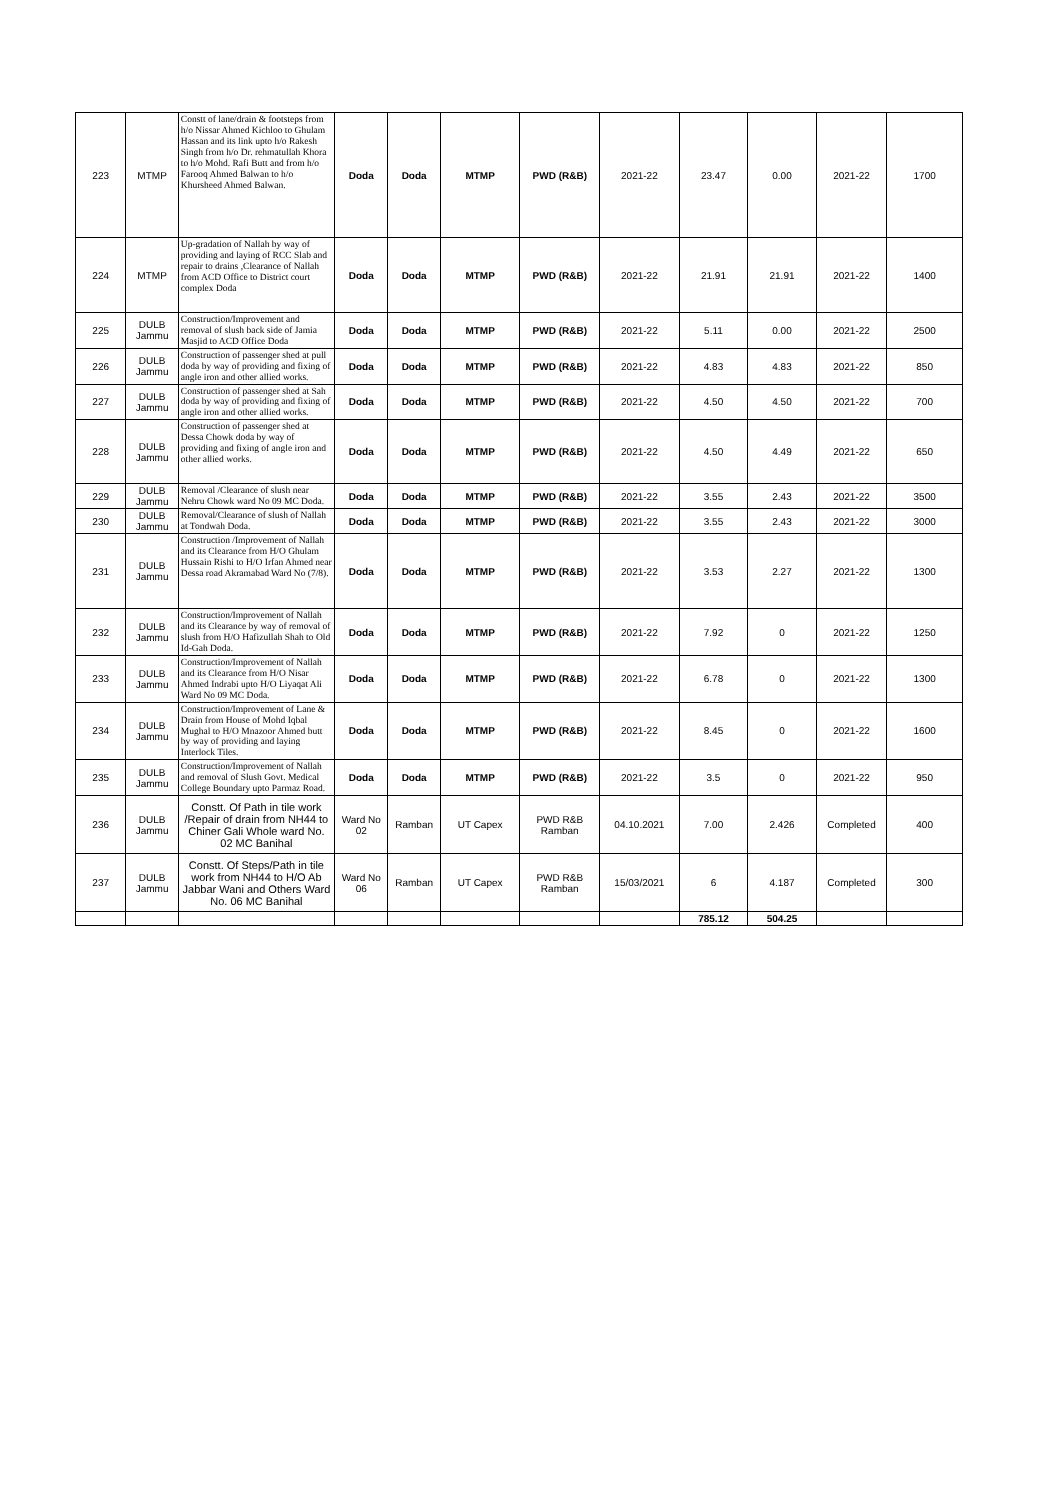| 223 | MTMP | Constt of lane/drain & footsteps from h/o Nissar Ahmed Kichloo to Ghulam Hassan and its link upto h/o Rakesh Singh from h/o Dr. rehmatullah Khora to h/o Mohd. Rafi Butt and from h/o Farooq Ahmed Balwan to h/o Khursheed Ahmed Balwan. | Doda | Doda | MTMP | PWD (R&B) | 2021-22 | 23.47 | 0.00 | 2021-22 | 1700 |
| 224 | MTMP | Up-gradation of Nallah by way of providing and laying of RCC Slab and repair to drains ,Clearance of Nallah from ACD Office to District court complex Doda | Doda | Doda | MTMP | PWD (R&B) | 2021-22 | 21.91 | 21.91 | 2021-22 | 1400 |
| 225 | DULB Jammu | Construction/Improvement and removal of slush back side of Jamia Masjid to ACD Office Doda | Doda | Doda | MTMP | PWD (R&B) | 2021-22 | 5.11 | 0.00 | 2021-22 | 2500 |
| 226 | DULB Jammu | Construction of passenger shed at pull doda by way of providing and fixing of angle iron and other allied works. | Doda | Doda | MTMP | PWD (R&B) | 2021-22 | 4.83 | 4.83 | 2021-22 | 850 |
| 227 | DULB Jammu | Construction of passenger shed at Sah doda by way of providing and fixing of angle iron and other allied works. | Doda | Doda | MTMP | PWD (R&B) | 2021-22 | 4.50 | 4.50 | 2021-22 | 700 |
| 228 | DULB Jammu | Construction of passenger shed at Dessa Chowk doda by way of providing and fixing of angle iron and other allied works. | Doda | Doda | MTMP | PWD (R&B) | 2021-22 | 4.50 | 4.49 | 2021-22 | 650 |
| 229 | DULB Jammu | Removal /Clearance of slush near Nehru Chowk ward No 09 MC Doda. | Doda | Doda | MTMP | PWD (R&B) | 2021-22 | 3.55 | 2.43 | 2021-22 | 3500 |
| 230 | DULB Jammu | Removal/Clearance of slush of Nallah at Tondwah Doda. | Doda | Doda | MTMP | PWD (R&B) | 2021-22 | 3.55 | 2.43 | 2021-22 | 3000 |
| 231 | DULB Jammu | Construction /Improvement of Nallah and its Clearance from H/O Ghulam Hussain Rishi to H/O Irfan Ahmed near Dessa road Akramabad Ward No (7/8). | Doda | Doda | MTMP | PWD (R&B) | 2021-22 | 3.53 | 2.27 | 2021-22 | 1300 |
| 232 | DULB Jammu | Construction/Improvement of Nallah and its Clearance by way of removal of slush from H/O Hafizullah Shah to Old Id-Gah Doda. | Doda | Doda | MTMP | PWD (R&B) | 2021-22 | 7.92 | 0 | 2021-22 | 1250 |
| 233 | DULB Jammu | Construction/Improvement of Nallah and its Clearance from H/O Nisar Ahmed Indrabi upto H/O Liyaqat Ali Ward No 09 MC Doda. | Doda | Doda | MTMP | PWD (R&B) | 2021-22 | 6.78 | 0 | 2021-22 | 1300 |
| 234 | DULB Jammu | Construction/Improvement of Lane & Drain from House of Mohd Iqbal Mughal to H/O Mnazoor Ahmed butt by way of providing and laying Interlock Tiles. | Doda | Doda | MTMP | PWD (R&B) | 2021-22 | 8.45 | 0 | 2021-22 | 1600 |
| 235 | DULB Jammu | Construction/Improvement of Nallah and removal of Slush Govt. Medical College Boundary upto Parmaz Road. | Doda | Doda | MTMP | PWD (R&B) | 2021-22 | 3.5 | 0 | 2021-22 | 950 |
| 236 | DULB Jammu | Constt. Of Path in tile work /Repair of drain from NH44 to Chiner Gali Whole ward No. 02 MC Banihal | Ward No 02 | Ramban | UT Capex | PWD R&B Ramban | 04.10.2021 | 7.00 | 2.426 | Completed | 400 |
| 237 | DULB Jammu | Constt. Of Steps/Path in tile work from NH44 to H/O Ab Jabbar Wani and Others Ward No. 06 MC Banihal | Ward No 06 | Ramban | UT Capex | PWD R&B Ramban | 15/03/2021 | 6 | 4.187 | Completed | 300 |
| | | | | | | | | 785.12 | 504.25 | | |